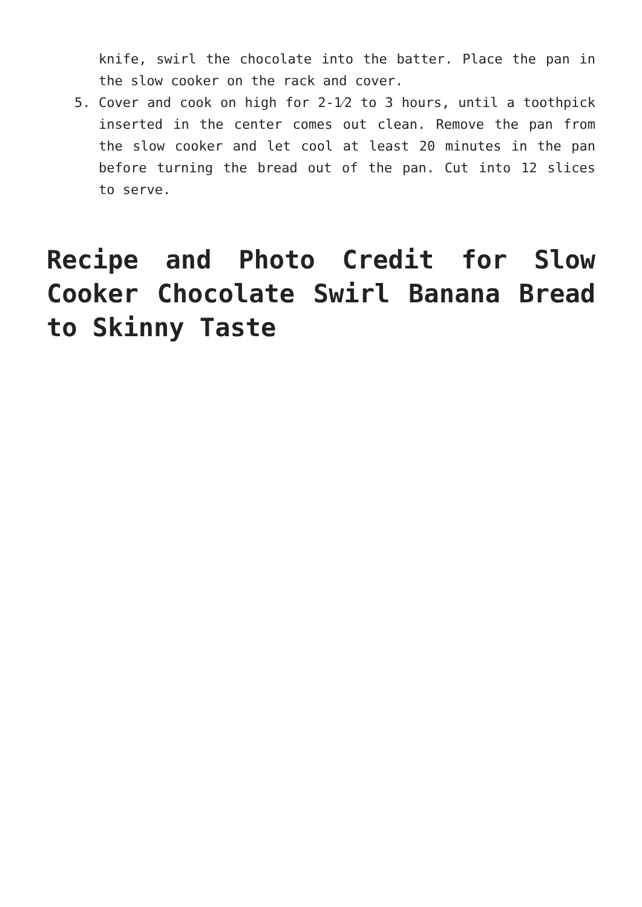knife, swirl the chocolate into the batter. Place the pan in the slow cooker on the rack and cover.
5. Cover and cook on high for 2-1⁄2 to 3 hours, until a toothpick inserted in the center comes out clean. Remove the pan from the slow cooker and let cool at least 20 minutes in the pan before turning the bread out of the pan. Cut into 12 slices to serve.
Recipe and Photo Credit for Slow Cooker Chocolate Swirl Banana Bread to Skinny Taste